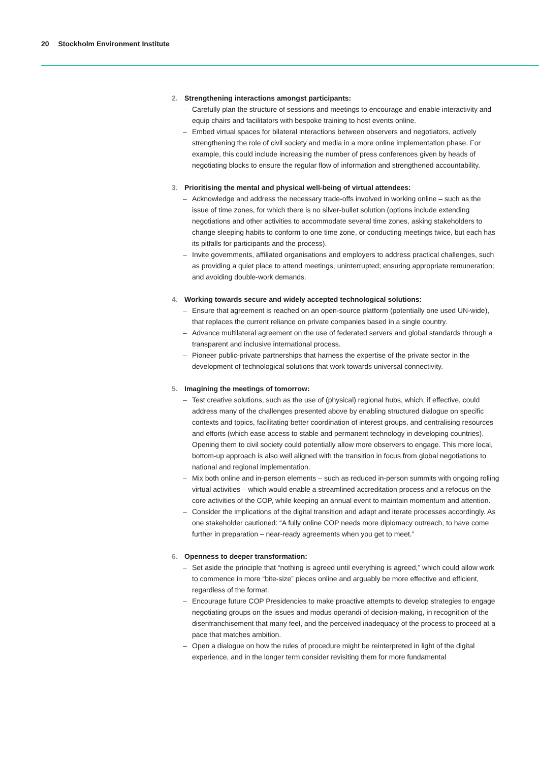20 Stockholm Environment Institute
2. Strengthening interactions amongst participants:
– Carefully plan the structure of sessions and meetings to encourage and enable interactivity and equip chairs and facilitators with bespoke training to host events online.
– Embed virtual spaces for bilateral interactions between observers and negotiators, actively strengthening the role of civil society and media in a more online implementation phase. For example, this could include increasing the number of press conferences given by heads of negotiating blocks to ensure the regular flow of information and strengthened accountability.
3. Prioritising the mental and physical well-being of virtual attendees:
– Acknowledge and address the necessary trade-offs involved in working online – such as the issue of time zones, for which there is no silver-bullet solution (options include extending negotiations and other activities to accommodate several time zones, asking stakeholders to change sleeping habits to conform to one time zone, or conducting meetings twice, but each has its pitfalls for participants and the process).
– Invite governments, affiliated organisations and employers to address practical challenges, such as providing a quiet place to attend meetings, uninterrupted; ensuring appropriate remuneration; and avoiding double-work demands.
4. Working towards secure and widely accepted technological solutions:
– Ensure that agreement is reached on an open-source platform (potentially one used UN-wide), that replaces the current reliance on private companies based in a single country.
– Advance multilateral agreement on the use of federated servers and global standards through a transparent and inclusive international process.
– Pioneer public-private partnerships that harness the expertise of the private sector in the development of technological solutions that work towards universal connectivity.
5. Imagining the meetings of tomorrow:
– Test creative solutions, such as the use of (physical) regional hubs, which, if effective, could address many of the challenges presented above by enabling structured dialogue on specific contexts and topics, facilitating better coordination of interest groups, and centralising resources and efforts (which ease access to stable and permanent technology in developing countries). Opening them to civil society could potentially allow more observers to engage. This more local, bottom-up approach is also well aligned with the transition in focus from global negotiations to national and regional implementation.
– Mix both online and in-person elements – such as reduced in-person summits with ongoing rolling virtual activities – which would enable a streamlined accreditation process and a refocus on the core activities of the COP, while keeping an annual event to maintain momentum and attention.
– Consider the implications of the digital transition and adapt and iterate processes accordingly. As one stakeholder cautioned: “A fully online COP needs more diplomacy outreach, to have come further in preparation – near-ready agreements when you get to meet.”
6. Openness to deeper transformation:
– Set aside the principle that “nothing is agreed until everything is agreed,” which could allow work to commence in more “bite-size” pieces online and arguably be more effective and efficient, regardless of the format.
– Encourage future COP Presidencies to make proactive attempts to develop strategies to engage negotiating groups on the issues and modus operandi of decision-making, in recognition of the disenfranchisement that many feel, and the perceived inadequacy of the process to proceed at a pace that matches ambition.
– Open a dialogue on how the rules of procedure might be reinterpreted in light of the digital experience, and in the longer term consider revisiting them for more fundamental